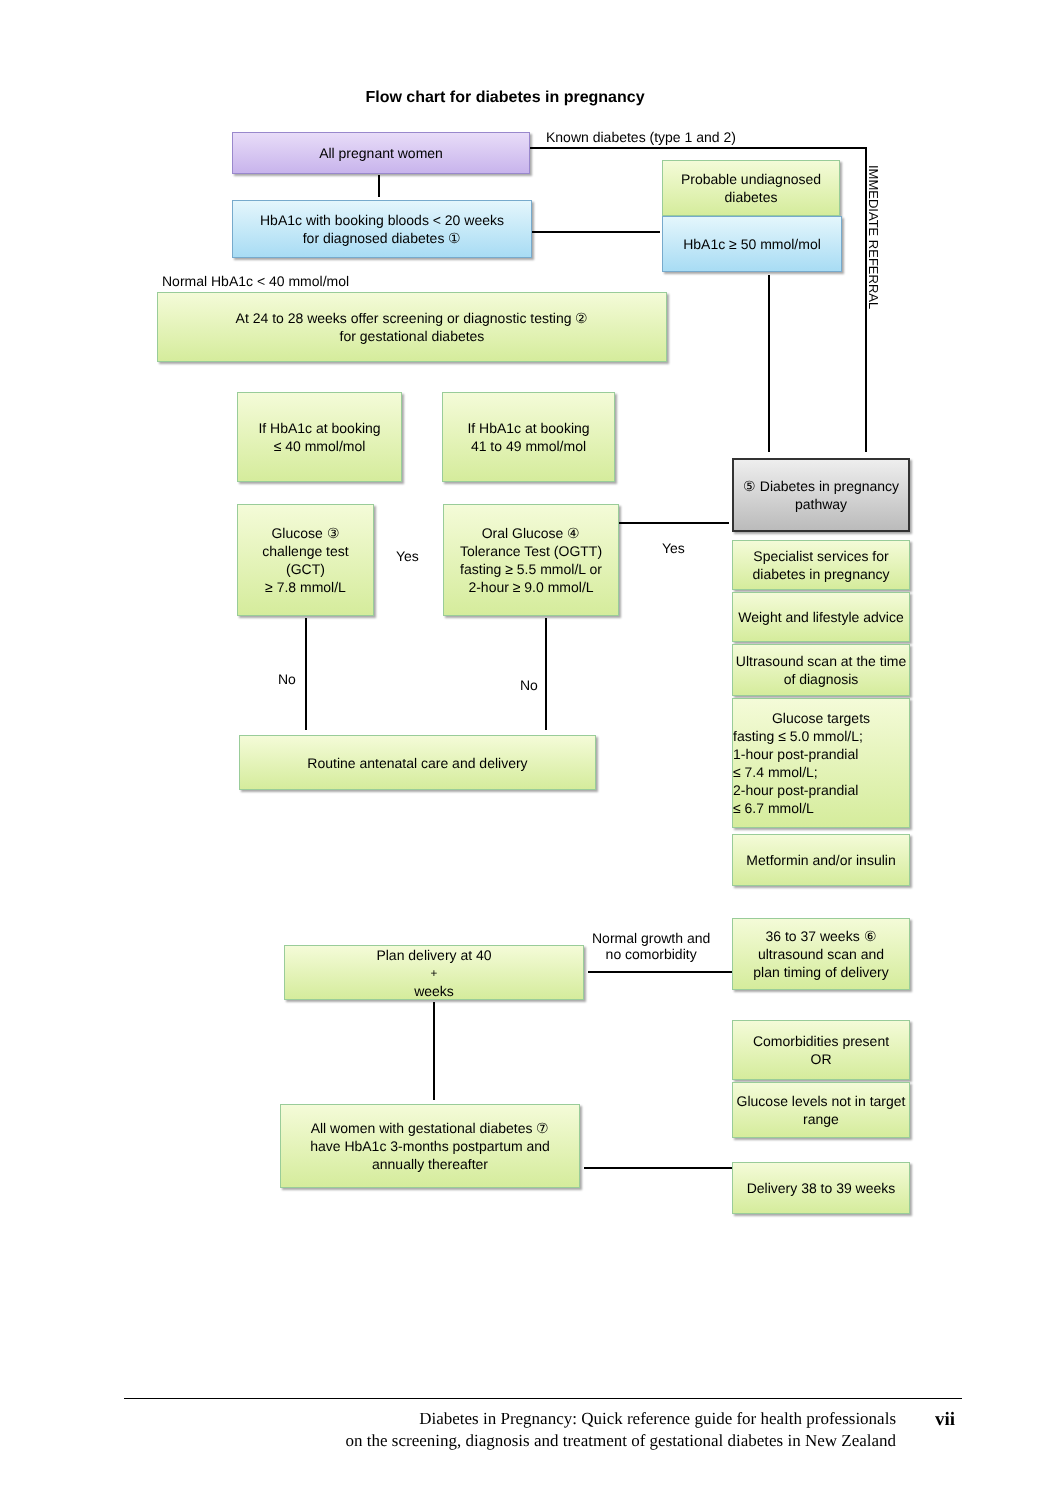Flow chart for diabetes in pregnancy
All pregnant women Known diabetes (type 1 and 2)
HbA1c with booking bloods < 20 weeks
for diagnosed diabetes ①
Probable undiagnosed diabetes
HbA1c ≥ 50 mmol/mol
IMMEDIATE REFERRAL
Normal HbA1c < 40 mmol/mol
At 24 to 28 weeks offer screening or diagnostic testing ②
for gestational diabetes
If HbA1c at booking
≤ 40 mmol/mol
If HbA1c at booking
41 to 49 mmol/mol
⑤ Diabetes in pregnancy pathway
Glucose ③
challenge test
(GCT)
≥ 7.8 mmol/L
Yes
Oral Glucose ④
Tolerance Test (OGTT)
fasting ≥ 5.5 mmol/L or
2-hour ≥ 9.0 mmol/L
Yes
Specialist services for diabetes in pregnancy
Weight and lifestyle advice
Ultrasound scan at the time of diagnosis
Glucose targets
fasting ≤ 5.0 mmol/L;
1-hour post-prandial
≤ 7.4 mmol/L;
2-hour post-prandial
≤ 6.7 mmol/L
No No
Routine antenatal care and delivery
Metformin and/or insulin
36 to 37 weeks ⑥
ultrasound scan and
plan timing of delivery
Normal growth and
no comorbidity
Plan delivery at 40<sup>+</sup> weeks
Comorbidities present
OR
Glucose levels not in target range
All women with gestational diabetes ⑦
have HbA1c 3-months postpartum and
annually thereafter
Delivery 38 to 39 weeks
Diabetes in Pregnancy: Quick reference guide for health professionals
on the screening, diagnosis and treatment of gestational diabetes in New Zealand
vii